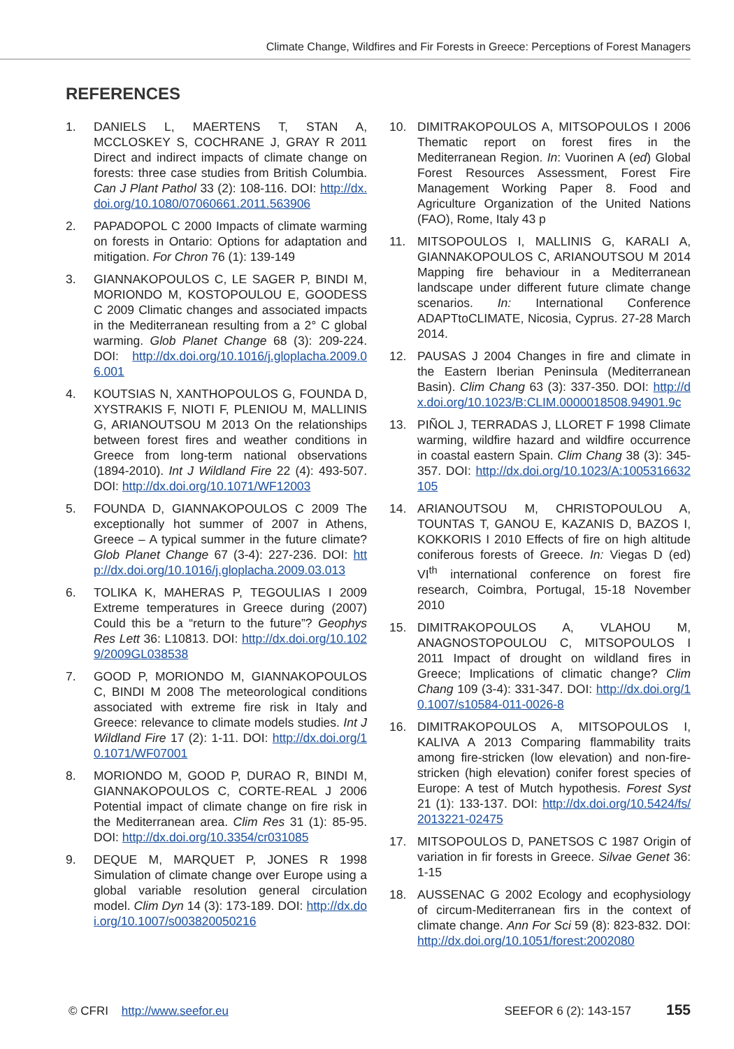Climate Change, Wildfires and Fir Forests in Greece: Perceptions of Forest Managers
REFERENCES
1. DANIELS L, MAERTENS T, STAN A, MCCLOSKEY S, COCHRANE J, GRAY R 2011 Direct and indirect impacts of climate change on forests: three case studies from British Columbia. Can J Plant Pathol 33 (2): 108-116. DOI: http://dx.doi.org/10.1080/07060661.2011.563906
2. PAPADOPOL C 2000 Impacts of climate warming on forests in Ontario: Options for adaptation and mitigation. For Chron 76 (1): 139-149
3. GIANNAKOPOULOS C, LE SAGER P, BINDI M, MORIONDO M, KOSTOPOULOU E, GOODESS C 2009 Climatic changes and associated impacts in the Mediterranean resulting from a 2° C global warming. Glob Planet Change 68 (3): 209-224. DOI: http://dx.doi.org/10.1016/j.gloplacha.2009.06.001
4. KOUTSIAS N, XANTHOPOULOS G, FOUNDA D, XYSTRAKIS F, NIOTI F, PLENIOU M, MALLINIS G, ARIANOUTSOU M 2013 On the relationships between forest fires and weather conditions in Greece from long-term national observations (1894-2010). Int J Wildland Fire 22 (4): 493-507. DOI: http://dx.doi.org/10.1071/WF12003
5. FOUNDA D, GIANNAKOPOULOS C 2009 The exceptionally hot summer of 2007 in Athens, Greece – A typical summer in the future climate? Glob Planet Change 67 (3-4): 227-236. DOI: http://dx.doi.org/10.1016/j.gloplacha.2009.03.013
6. TOLIKA K, MAHERAS P, TEGOULIAS I 2009 Extreme temperatures in Greece during (2007) Could this be a “return to the future”? Geophys Res Lett 36: L10813. DOI: http://dx.doi.org/10.1029/2009GL038538
7. GOOD P, MORIONDO M, GIANNAKOPOULOS C, BINDI M 2008 The meteorological conditions associated with extreme fire risk in Italy and Greece: relevance to climate models studies. Int J Wildland Fire 17 (2): 1-11. DOI: http://dx.doi.org/10.1071/WF07001
8. MORIONDO M, GOOD P, DURAO R, BINDI M, GIANNAKOPOULOS C, CORTE-REAL J 2006 Potential impact of climate change on fire risk in the Mediterranean area. Clim Res 31 (1): 85-95. DOI: http://dx.doi.org/10.3354/cr031085
9. DEQUE M, MARQUET P, JONES R 1998 Simulation of climate change over Europe using a global variable resolution general circulation model. Clim Dyn 14 (3): 173-189. DOI: http://dx.doi.org/10.1007/s003820050216
10. DIMITRAKOPOULOS A, MITSOPOULOS I 2006 Thematic report on forest fires in the Mediterranean Region. In: Vuorinen A (ed) Global Forest Resources Assessment, Forest Fire Management Working Paper 8. Food and Agriculture Organization of the United Nations (FAO), Rome, Italy 43 p
11. MITSOPOULOS I, MALLINIS G, KARALI A, GIANNAKOPOULOS C, ARIANOUTSOU M 2014 Mapping fire behaviour in a Mediterranean landscape under different future climate change scenarios. In: International Conference ADAPTtoCLIMATE, Nicosia, Cyprus. 27-28 March 2014.
12. PAUSAS J 2004 Changes in fire and climate in the Eastern Iberian Peninsula (Mediterranean Basin). Clim Chang 63 (3): 337-350. DOI: http://dx.doi.org/10.1023/B:CLIM.0000018508.94901.9c
13. PIÑOL J, TERRADAS J, LLORET F 1998 Climate warming, wildfire hazard and wildfire occurrence in coastal eastern Spain. Clim Chang 38 (3): 345-357. DOI: http://dx.doi.org/10.1023/A:1005316632105
14. ARIANOUTSOU M, CHRISTOPOULOU A, TOUNTAS T, GANOU E, KAZANIS D, BAZOS I, KOKKORIS I 2010 Effects of fire on high altitude coniferous forests of Greece. In: Viegas D (ed) VI<sup>th</sup> international conference on forest fire research, Coimbra, Portugal, 15-18 November 2010
15. DIMITRAKOPOULOS A, VLAHOU M, ANAGNOSTOPOULOU C, MITSOPOULOS I 2011 Impact of drought on wildland fires in Greece; Implications of climatic change? Clim Chang 109 (3-4): 331-347. DOI: http://dx.doi.org/10.1007/s10584-011-0026-8
16. DIMITRAKOPOULOS A, MITSOPOULOS I, KALIVA A 2013 Comparing flammability traits among fire-stricken (low elevation) and non-fire-stricken (high elevation) conifer forest species of Europe: A test of Mutch hypothesis. Forest Syst 21 (1): 133-137. DOI: http://dx.doi.org/10.5424/fs/2013221-02475
17. MITSOPOULOS D, PANETSOS C 1987 Origin of variation in fir forests in Greece. Silvae Genet 36: 1-15
18. AUSSENAC G 2002 Ecology and ecophysiology of circum-Mediterranean firs in the context of climate change. Ann For Sci 59 (8): 823-832. DOI: http://dx.doi.org/10.1051/forest:2002080
© CFRI http://www.seefor.eu SEEFOR 6 (2): 143-157 155